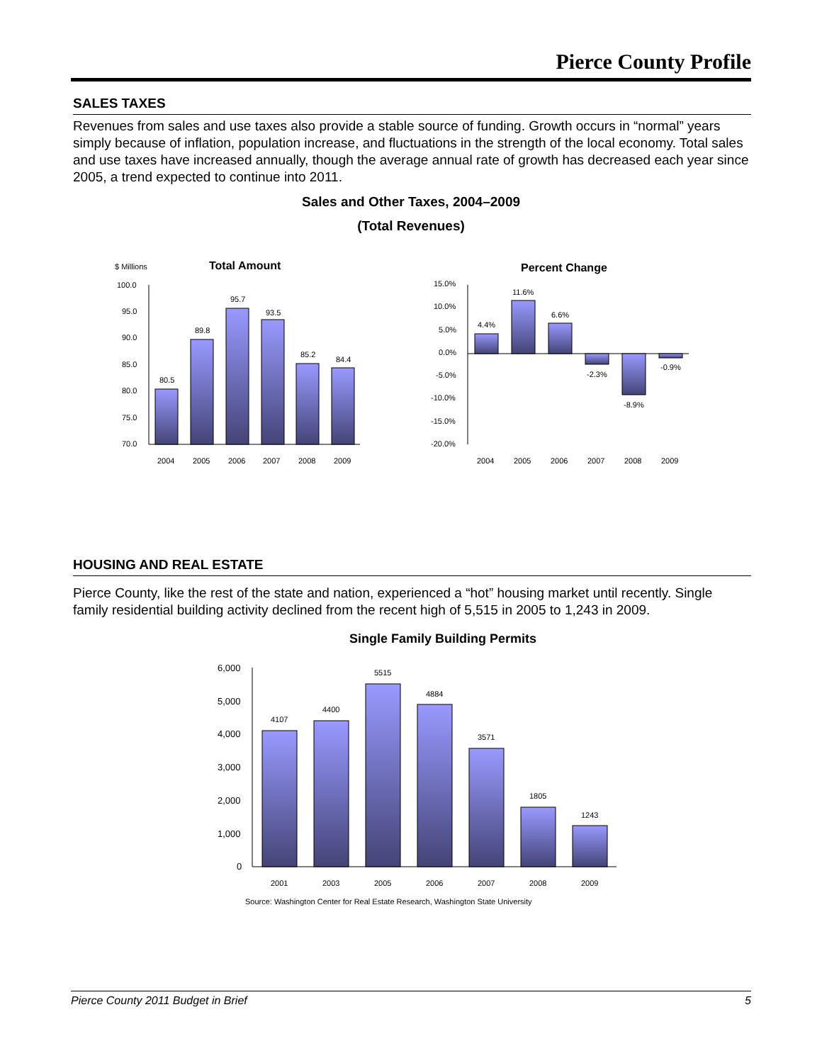Pierce County Profile
SALES TAXES
Revenues from sales and use taxes also provide a stable source of funding. Growth occurs in “normal” years simply because of inflation, population increase, and fluctuations in the strength of the local economy. Total sales and use taxes have increased annually, though the average annual rate of growth has decreased each year since 2005, a trend expected to continue into 2011.
Sales and Other Taxes, 2004–2009
(Total Revenues)
$ Millions
Total Amount
100.0
95.0
90.0
85.0
80.0
75.0
70.0
80.5
89.8
95.7
93.5
85.2
84.4
2004
2005
2006
2007
2008
2009
Percent Change
15.0%
10.0%
5.0%
0.0%
-5.0%
-10.0%
-15.0%
-20.0%
4.4%
11.6%
6.6%
-2.3%
-8.9%
-0.9%
2004
2005
2006
2007
2008
2009
HOUSING AND REAL ESTATE
Pierce County, like the rest of the state and nation, experienced a “hot” housing market until recently. Single family residential building activity declined from the recent high of 5,515 in 2005 to 1,243 in 2009.
Single Family Building Permits
6,000
5,000
4,000
3,000
2,000
1,000
0
4107
4400
5515
4884
3571
1805
1243
2001
2003
2005
2006
2007
2008
2009
Source: Washington Center for Real Estate Research, Washington State University
Pierce County 2011 Budget in Brief 5